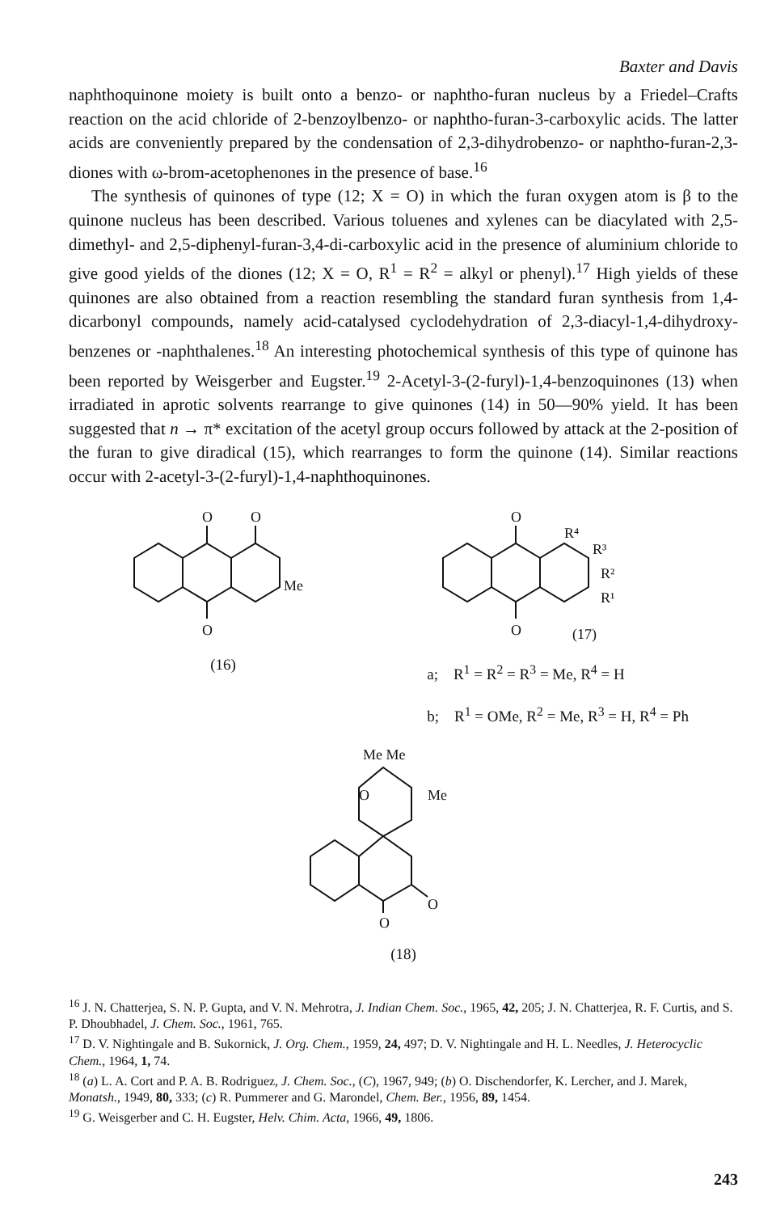Baxter and Davis
naphthoquinone moiety is built onto a benzo- or naphtho-furan nucleus by a Friedel–Crafts reaction on the acid chloride of 2-benzoylbenzo- or naphtho-furan-3-carboxylic acids. The latter acids are conveniently prepared by the condensation of 2,3-dihydrobenzo- or naphtho-furan-2,3-diones with ω-brom-acetophenones in the presence of base.<sup>16</sup>
The synthesis of quinones of type (12; X = O) in which the furan oxygen atom is β to the quinone nucleus has been described. Various toluenes and xylenes can be diacylated with 2,5-dimethyl- and 2,5-diphenyl-furan-3,4-di-carboxylic acid in the presence of aluminium chloride to give good yields of the diones (12; X = O, R<sup>1</sup> = R<sup>2</sup> = alkyl or phenyl).<sup>17</sup> High yields of these quinones are also obtained from a reaction resembling the standard furan synthesis from 1,4-dicarbonyl compounds, namely acid-catalysed cyclodehydration of 2,3-diacyl-1,4-dihydroxy-benzenes or -naphthalenes.<sup>18</sup> An interesting photochemical synthesis of this type of quinone has been reported by Weisgerber and Eugster.<sup>19</sup> 2-Acetyl-3-(2-furyl)-1,4-benzoquinones (13) when irradiated in aprotic solvents rearrange to give quinones (14) in 50—90% yield. It has been suggested that n → π* excitation of the acetyl group occurs followed by attack at the 2-position of the furan to give diradical (15), which rearranges to form the quinone (14). Similar reactions occur with 2-acetyl-3-(2-furyl)-1,4-naphthoquinones.
O
O
O
Me
(16)
O
O
R⁴
R³
R²
R¹
(17)
a; R<sup>1</sup> = R<sup>2</sup> = R<sup>3</sup> = Me, R<sup>4</sup> = H
b; R<sup>1</sup> = OMe, R<sup>2</sup> = Me, R<sup>3</sup> = H, R<sup>4</sup> = Ph
Me Me
O
Me
O
O
(18)
<sup>16</sup> J. N. Chatterjea, S. N. P. Gupta, and V. N. Mehrotra, J. Indian Chem. Soc., 1965, 42, 205; J. N. Chatterjea, R. F. Curtis, and S. P. Dhoubhadel, J. Chem. Soc., 1961, 765.
<sup>17</sup> D. V. Nightingale and B. Sukornick, J. Org. Chem., 1959, 24, 497; D. V. Nightingale and H. L. Needles, J. Heterocyclic Chem., 1964, 1, 74.
<sup>18</sup> (a) L. A. Cort and P. A. B. Rodriguez, J. Chem. Soc., (C), 1967, 949; (b) O. Dischendorfer, K. Lercher, and J. Marek, Monatsh., 1949, 80, 333; (c) R. Pummerer and G. Marondel, Chem. Ber., 1956, 89, 1454.
<sup>19</sup> G. Weisgerber and C. H. Eugster, Helv. Chim. Acta, 1966, 49, 1806.
243